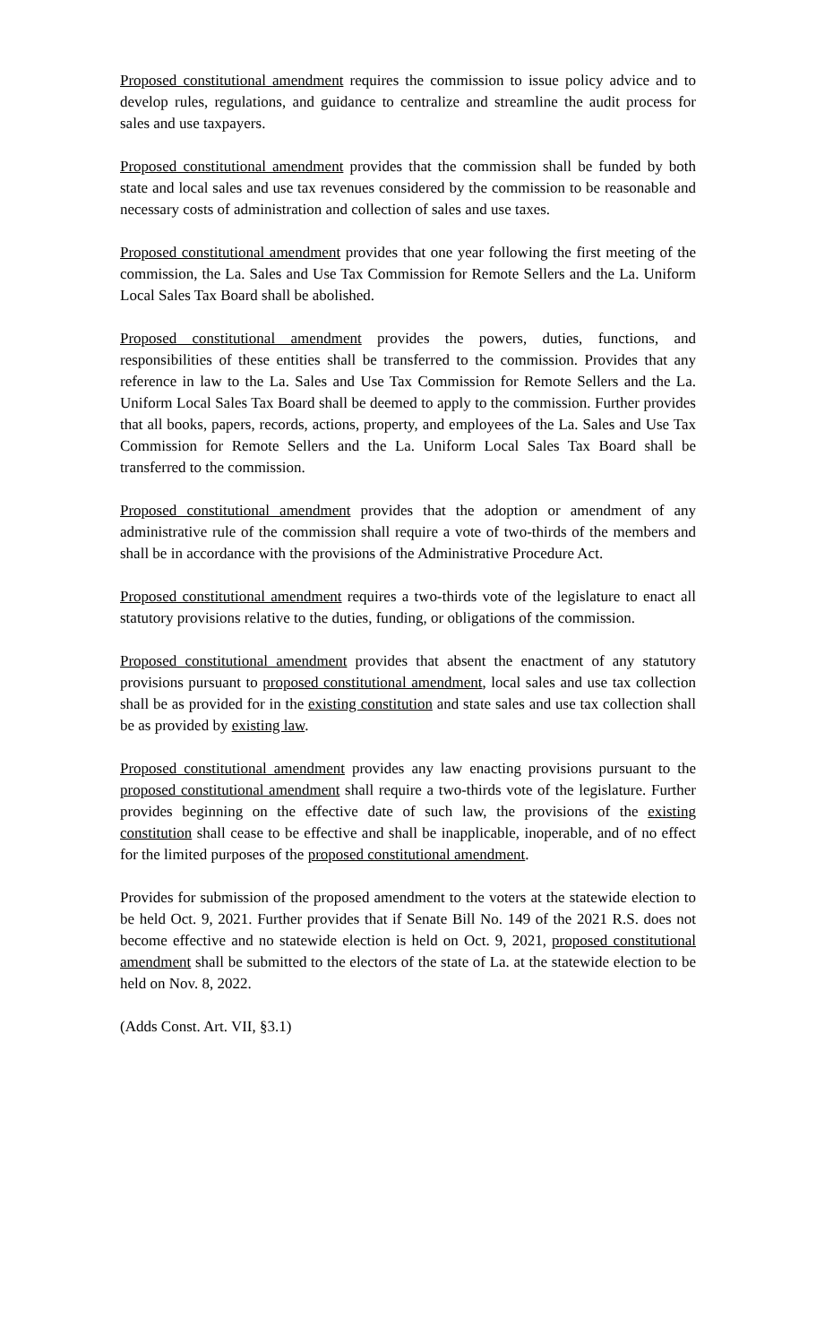Proposed constitutional amendment requires the commission to issue policy advice and to develop rules, regulations, and guidance to centralize and streamline the audit process for sales and use taxpayers.
Proposed constitutional amendment provides that the commission shall be funded by both state and local sales and use tax revenues considered by the commission to be reasonable and necessary costs of administration and collection of sales and use taxes.
Proposed constitutional amendment provides that one year following the first meeting of the commission, the La. Sales and Use Tax Commission for Remote Sellers and the La. Uniform Local Sales Tax Board shall be abolished.
Proposed constitutional amendment provides the powers, duties, functions, and responsibilities of these entities shall be transferred to the commission. Provides that any reference in law to the La. Sales and Use Tax Commission for Remote Sellers and the La. Uniform Local Sales Tax Board shall be deemed to apply to the commission. Further provides that all books, papers, records, actions, property, and employees of the La. Sales and Use Tax Commission for Remote Sellers and the La. Uniform Local Sales Tax Board shall be transferred to the commission.
Proposed constitutional amendment provides that the adoption or amendment of any administrative rule of the commission shall require a vote of two-thirds of the members and shall be in accordance with the provisions of the Administrative Procedure Act.
Proposed constitutional amendment requires a two-thirds vote of the legislature to enact all statutory provisions relative to the duties, funding, or obligations of the commission.
Proposed constitutional amendment provides that absent the enactment of any statutory provisions pursuant to proposed constitutional amendment, local sales and use tax collection shall be as provided for in the existing constitution and state sales and use tax collection shall be as provided by existing law.
Proposed constitutional amendment provides any law enacting provisions pursuant to the proposed constitutional amendment shall require a two-thirds vote of the legislature. Further provides beginning on the effective date of such law, the provisions of the existing constitution shall cease to be effective and shall be inapplicable, inoperable, and of no effect for the limited purposes of the proposed constitutional amendment.
Provides for submission of the proposed amendment to the voters at the statewide election to be held Oct. 9, 2021. Further provides that if Senate Bill No. 149 of the 2021 R.S. does not become effective and no statewide election is held on Oct. 9, 2021, proposed constitutional amendment shall be submitted to the electors of the state of La. at the statewide election to be held on Nov. 8, 2022.
(Adds Const. Art. VII, §3.1)